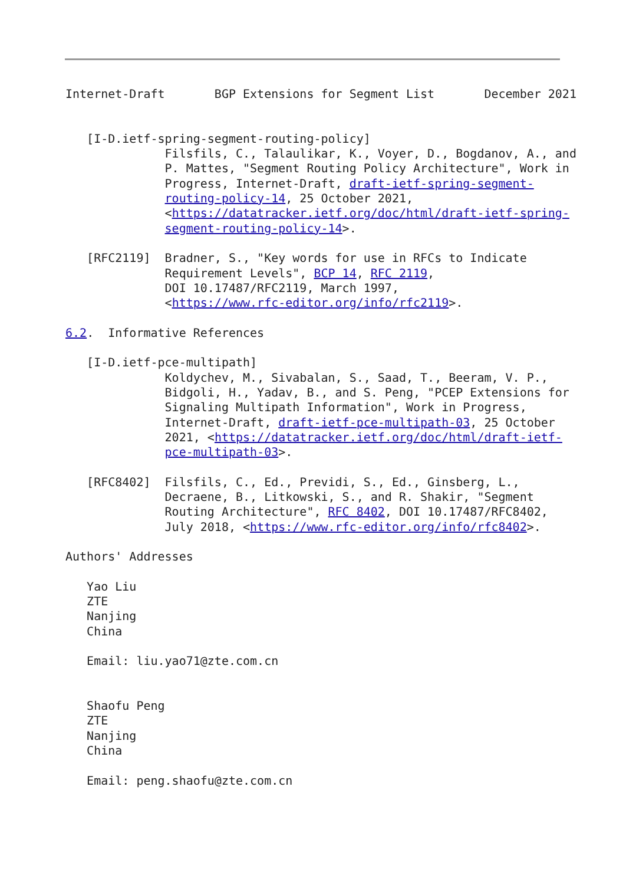Internet-Draft       BGP Extensions for Segment List       December 2021


   [I-D.ietf-spring-segment-routing-policy]
              Filsfils, C., Talaulikar, K., Voyer, D., Bogdanov, A., and
              P. Mattes, "Segment Routing Policy Architecture", Work in
              Progress, Internet-Draft, draft-ietf-spring-segment-
              routing-policy-14, 25 October 2021,
              <https://datatracker.ietf.org/doc/html/draft-ietf-spring-
              segment-routing-policy-14>.

   [RFC2119]  Bradner, S., "Key words for use in RFCs to Indicate
              Requirement Levels", BCP 14, RFC 2119,
              DOI 10.17487/RFC2119, March 1997,
              <https://www.rfc-editor.org/info/rfc2119>.

6.2.  Informative References

   [I-D.ietf-pce-multipath]
              Koldychev, M., Sivabalan, S., Saad, T., Beeram, V. P.,
              Bidgoli, H., Yadav, B., and S. Peng, "PCEP Extensions for
              Signaling Multipath Information", Work in Progress,
              Internet-Draft, draft-ietf-pce-multipath-03, 25 October
              2021, <https://datatracker.ietf.org/doc/html/draft-ietf-
              pce-multipath-03>.

   [RFC8402]  Filsfils, C., Ed., Previdi, S., Ed., Ginsberg, L.,
              Decraene, B., Litkowski, S., and R. Shakir, "Segment
              Routing Architecture", RFC 8402, DOI 10.17487/RFC8402,
              July 2018, <https://www.rfc-editor.org/info/rfc8402>.

Authors' Addresses

   Yao Liu
   ZTE
   Nanjing
   China

   Email: liu.yao71@zte.com.cn


   Shaofu Peng
   ZTE
   Nanjing
   China

   Email: peng.shaofu@zte.com.cn